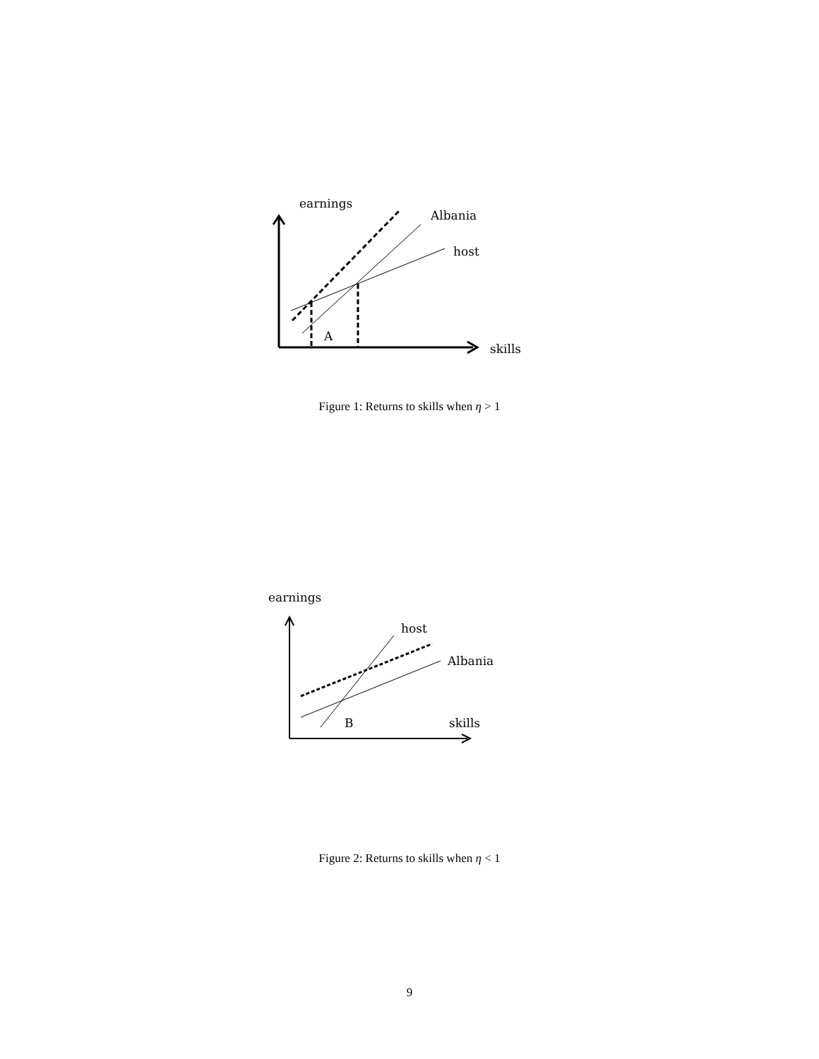earnings
Albania
host
A
skills
Figure 1: Returns to skills when η > 1
earnings
host
Albania
B skills
Figure 2: Returns to skills when η < 1
9